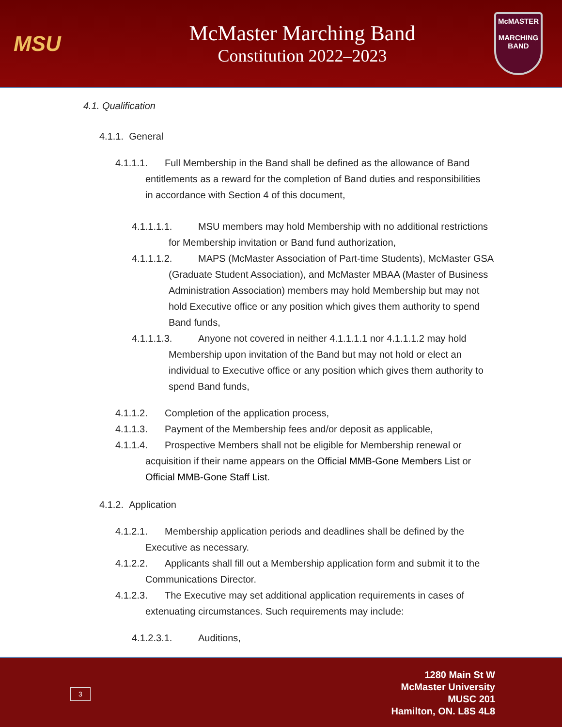MSU
McMaster Marching Band
Constitution 2022–2023
McMASTER
MARCHING
BAND
4.1. Qualification
4.1.1. General
4.1.1.1. Full Membership in the Band shall be defined as the allowance of Band entitlements as a reward for the completion of Band duties and responsibilities in accordance with Section 4 of this document,
4.1.1.1.1. MSU members may hold Membership with no additional restrictions for Membership invitation or Band fund authorization,
4.1.1.1.2. MAPS (McMaster Association of Part-time Students), McMaster GSA (Graduate Student Association), and McMaster MBAA (Master of Business Administration Association) members may hold Membership but may not hold Executive office or any position which gives them authority to spend Band funds,
4.1.1.1.3. Anyone not covered in neither 4.1.1.1.1 nor 4.1.1.1.2 may hold Membership upon invitation of the Band but may not hold or elect an individual to Executive office or any position which gives them authority to spend Band funds,
4.1.1.2. Completion of the application process,
4.1.1.3. Payment of the Membership fees and/or deposit as applicable,
4.1.1.4. Prospective Members shall not be eligible for Membership renewal or acquisition if their name appears on the Official MMB-Gone Members List or Official MMB-Gone Staff List.
4.1.2. Application
4.1.2.1. Membership application periods and deadlines shall be defined by the Executive as necessary.
4.1.2.2. Applicants shall fill out a Membership application form and submit it to the Communications Director.
4.1.2.3. The Executive may set additional application requirements in cases of extenuating circumstances. Such requirements may include:
4.1.2.3.1. Auditions,
3
1280 Main St W
McMaster University
MUSC 201
Hamilton, ON. L8S 4L8